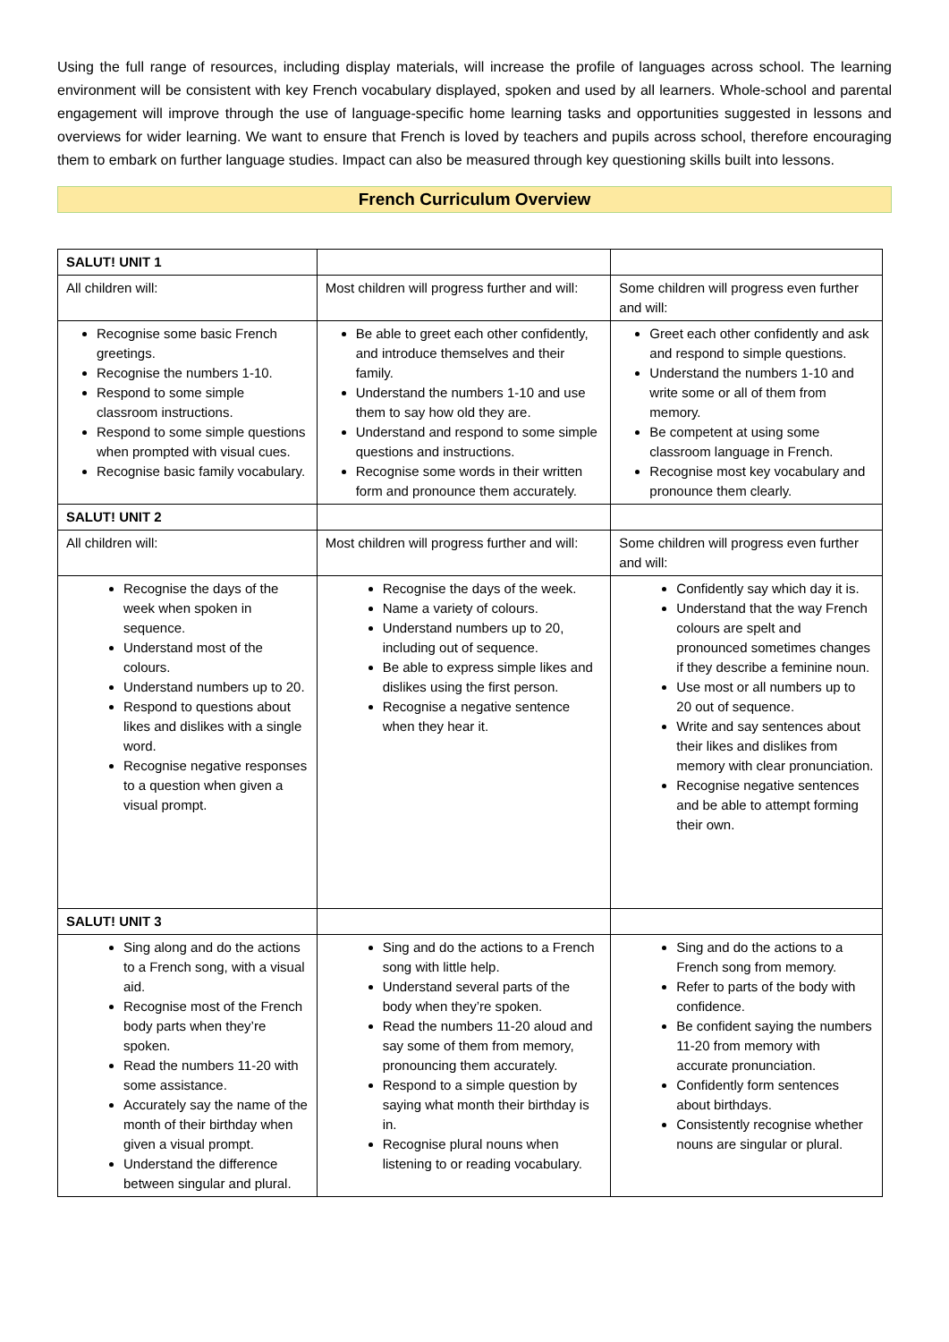Using the full range of resources, including display materials, will increase the profile of languages across school. The learning environment will be consistent with key French vocabulary displayed, spoken and used by all learners. Whole-school and parental engagement will improve through the use of language-specific home learning tasks and opportunities suggested in lessons and overviews for wider learning. We want to ensure that French is loved by teachers and pupils across school, therefore encouraging them to embark on further language studies. Impact can also be measured through key questioning skills built into lessons.
French Curriculum Overview
| SALUT! UNIT 1 | | |
| All children will: | Most children will progress further and will: | Some children will progress even further and will: |
| Recognise some basic French greetings. Recognise the numbers 1-10. Respond to some simple classroom instructions. Respond to some simple questions when prompted with visual cues. Recognise basic family vocabulary. | Be able to greet each other confidently, and introduce themselves and their family. Understand the numbers 1-10 and use them to say how old they are. Understand and respond to some simple questions and instructions. Recognise some words in their written form and pronounce them accurately. | Greet each other confidently and ask and respond to simple questions. Understand the numbers 1-10 and write some or all of them from memory. Be competent at using some classroom language in French. Recognise most key vocabulary and pronounce them clearly. |
| SALUT! UNIT 2 | | |
| All children will: | Most children will progress further and will: | Some children will progress even further and will: |
| Recognise the days of the week when spoken in sequence. Understand most of the colours. Understand numbers up to 20. Respond to questions about likes and dislikes with a single word. Recognise negative responses to a question when given a visual prompt. | Recognise the days of the week. Name a variety of colours. Understand numbers up to 20, including out of sequence. Be able to express simple likes and dislikes using the first person. Recognise a negative sentence when they hear it. | Confidently say which day it is. Understand that the way French colours are spelt and pronounced sometimes changes if they describe a feminine noun. Use most or all numbers up to 20 out of sequence. Write and say sentences about their likes and dislikes from memory with clear pronunciation. Recognise negative sentences and be able to attempt forming their own. |
| SALUT! UNIT 3 | | |
| Sing along and do the actions to a French song, with a visual aid. Recognise most of the French body parts when they’re spoken. Read the numbers 11-20 with some assistance. Accurately say the name of the month of their birthday when given a visual prompt. Understand the difference between singular and plural. | Sing and do the actions to a French song with little help. Understand several parts of the body when they’re spoken. Read the numbers 11-20 aloud and say some of them from memory, pronouncing them accurately. Respond to a simple question by saying what month their birthday is in. Recognise plural nouns when listening to or reading vocabulary. | Sing and do the actions to a French song from memory. Refer to parts of the body with confidence. Be confident saying the numbers 11-20 from memory with accurate pronunciation. Confidently form sentences about birthdays. Consistently recognise whether nouns are singular or plural. |